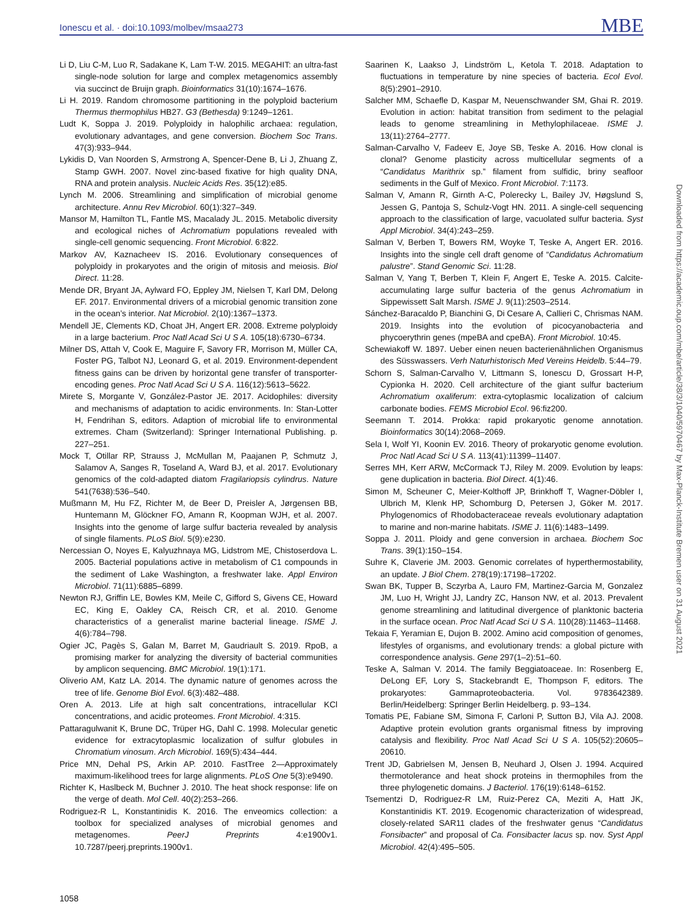Ionescu et al. · doi:10.1093/molbev/msaa273 MBE
Li D, Liu C-M, Luo R, Sadakane K, Lam T-W. 2015. MEGAHIT: an ultra-fast single-node solution for large and complex metagenomics assembly via succinct de Bruijn graph. Bioinformatics 31(10):1674–1676.
Li H. 2019. Random chromosome partitioning in the polyploid bacterium Thermus thermophilus HB27. G3 (Bethesda) 9:1249–1261.
Ludt K, Soppa J. 2019. Polyploidy in halophilic archaea: regulation, evolutionary advantages, and gene conversion. Biochem Soc Trans. 47(3):933–944.
Lykidis D, Van Noorden S, Armstrong A, Spencer-Dene B, Li J, Zhuang Z, Stamp GWH. 2007. Novel zinc-based fixative for high quality DNA, RNA and protein analysis. Nucleic Acids Res. 35(12):e85.
Lynch M. 2006. Streamlining and simplification of microbial genome architecture. Annu Rev Microbiol. 60(1):327–349.
Mansor M, Hamilton TL, Fantle MS, Macalady JL. 2015. Metabolic diversity and ecological niches of Achromatium populations revealed with single-cell genomic sequencing. Front Microbiol. 6:822.
Markov AV, Kaznacheev IS. 2016. Evolutionary consequences of polyploidy in prokaryotes and the origin of mitosis and meiosis. Biol Direct. 11:28.
Mende DR, Bryant JA, Aylward FO, Eppley JM, Nielsen T, Karl DM, Delong EF. 2017. Environmental drivers of a microbial genomic transition zone in the ocean’s interior. Nat Microbiol. 2(10):1367–1373.
Mendell JE, Clements KD, Choat JH, Angert ER. 2008. Extreme polyploidy in a large bacterium. Proc Natl Acad Sci U S A. 105(18):6730–6734.
Milner DS, Attah V, Cook E, Maguire F, Savory FR, Morrison M, Müller CA, Foster PG, Talbot NJ, Leonard G, et al. 2019. Environment-dependent fitness gains can be driven by horizontal gene transfer of transporter-encoding genes. Proc Natl Acad Sci U S A. 116(12):5613–5622.
Mirete S, Morgante V, González-Pastor JE. 2017. Acidophiles: diversity and mechanisms of adaptation to acidic environments. In: Stan-Lotter H, Fendrihan S, editors. Adaption of microbial life to environmental extremes. Cham (Switzerland): Springer International Publishing. p. 227–251.
Mock T, Otillar RP, Strauss J, McMullan M, Paajanen P, Schmutz J, Salamov A, Sanges R, Toseland A, Ward BJ, et al. 2017. Evolutionary genomics of the cold-adapted diatom Fragilariopsis cylindrus. Nature 541(7638):536–540.
Mußmann M, Hu FZ, Richter M, de Beer D, Preisler A, Jørgensen BB, Huntemann M, Glöckner FO, Amann R, Koopman WJH, et al. 2007. Insights into the genome of large sulfur bacteria revealed by analysis of single filaments. PLoS Biol. 5(9):e230.
Nercessian O, Noyes E, Kalyuzhnaya MG, Lidstrom ME, Chistoserdova L. 2005. Bacterial populations active in metabolism of C1 compounds in the sediment of Lake Washington, a freshwater lake. Appl Environ Microbiol. 71(11):6885–6899.
Newton RJ, Griffin LE, Bowles KM, Meile C, Gifford S, Givens CE, Howard EC, King E, Oakley CA, Reisch CR, et al. 2010. Genome characteristics of a generalist marine bacterial lineage. ISME J. 4(6):784–798.
Ogier JC, Pagès S, Galan M, Barret M, Gaudriault S. 2019. RpoB, a promising marker for analyzing the diversity of bacterial communities by amplicon sequencing. BMC Microbiol. 19(1):171.
Oliverio AM, Katz LA. 2014. The dynamic nature of genomes across the tree of life. Genome Biol Evol. 6(3):482–488.
Oren A. 2013. Life at high salt concentrations, intracellular KCl concentrations, and acidic proteomes. Front Microbiol. 4:315.
Pattaragulwanit K, Brune DC, Trüper HG, Dahl C. 1998. Molecular genetic evidence for extracytoplasmic localization of sulfur globules in Chromatium vinosum. Arch Microbiol. 169(5):434–444.
Price MN, Dehal PS, Arkin AP. 2010. FastTree 2—Approximately maximum-likelihood trees for large alignments. PLoS One 5(3):e9490.
Richter K, Haslbeck M, Buchner J. 2010. The heat shock response: life on the verge of death. Mol Cell. 40(2):253–266.
Rodriguez-R L, Konstantinidis K. 2016. The enveomics collection: a toolbox for specialized analyses of microbial genomes and metagenomes. PeerJ Preprints 4:e1900v1. 10.7287/peerj.preprints.1900v1.
Saarinen K, Laakso J, Lindström L, Ketola T. 2018. Adaptation to fluctuations in temperature by nine species of bacteria. Ecol Evol. 8(5):2901–2910.
Salcher MM, Schaefle D, Kaspar M, Neuenschwander SM, Ghai R. 2019. Evolution in action: habitat transition from sediment to the pelagial leads to genome streamlining in Methylophilaceae. ISME J. 13(11):2764–2777.
Salman-Carvalho V, Fadeev E, Joye SB, Teske A. 2016. How clonal is clonal? Genome plasticity across multicellular segments of a “Candidatus Marithrix sp.” filament from sulfidic, briny seafloor sediments in the Gulf of Mexico. Front Microbiol. 7:1173.
Salman V, Amann R, Girnth A-C, Polerecky L, Bailey JV, Høgslund S, Jessen G, Pantoja S, Schulz-Vogt HN. 2011. A single-cell sequencing approach to the classification of large, vacuolated sulfur bacteria. Syst Appl Microbiol. 34(4):243–259.
Salman V, Berben T, Bowers RM, Woyke T, Teske A, Angert ER. 2016. Insights into the single cell draft genome of “Candidatus Achromatium palustre”. Stand Genomic Sci. 11:28.
Salman V, Yang T, Berben T, Klein F, Angert E, Teske A. 2015. Calcite-accumulating large sulfur bacteria of the genus Achromatium in Sippewissett Salt Marsh. ISME J. 9(11):2503–2514.
Sánchez-Baracaldo P, Bianchini G, Di Cesare A, Callieri C, Chrismas NAM. 2019. Insights into the evolution of picocyanobacteria and phycoerythrin genes (mpeBA and cpeBA). Front Microbiol. 10:45.
Schewiakoff W. 1897. Ueber einen neuen bacterienähnlichen Organismus des Süsswassers. Verh Naturhistorisch Med Vereins Heidelb. 5:44–79.
Schorn S, Salman-Carvalho V, Littmann S, Ionescu D, Grossart H-P, Cypionka H. 2020. Cell architecture of the giant sulfur bacterium Achromatium oxaliferum: extra-cytoplasmic localization of calcium carbonate bodies. FEMS Microbiol Ecol. 96:fiz200.
Seemann T. 2014. Prokka: rapid prokaryotic genome annotation. Bioinformatics 30(14):2068–2069.
Sela I, Wolf YI, Koonin EV. 2016. Theory of prokaryotic genome evolution. Proc Natl Acad Sci U S A. 113(41):11399–11407.
Serres MH, Kerr ARW, McCormack TJ, Riley M. 2009. Evolution by leaps: gene duplication in bacteria. Biol Direct. 4(1):46.
Simon M, Scheuner C, Meier-Kolthoff JP, Brinkhoff T, Wagner-Döbler I, Ulbrich M, Klenk HP, Schomburg D, Petersen J, Göker M. 2017. Phylogenomics of Rhodobacteraceae reveals evolutionary adaptation to marine and non-marine habitats. ISME J. 11(6):1483–1499.
Soppa J. 2011. Ploidy and gene conversion in archaea. Biochem Soc Trans. 39(1):150–154.
Suhre K, Claverie JM. 2003. Genomic correlates of hyperthermostability, an update. J Biol Chem. 278(19):17198–17202.
Swan BK, Tupper B, Sczyrba A, Lauro FM, Martinez-Garcia M, Gonzalez JM, Luo H, Wright JJ, Landry ZC, Hanson NW, et al. 2013. Prevalent genome streamlining and latitudinal divergence of planktonic bacteria in the surface ocean. Proc Natl Acad Sci U S A. 110(28):11463–11468.
Tekaia F, Yeramian E, Dujon B. 2002. Amino acid composition of genomes, lifestyles of organisms, and evolutionary trends: a global picture with correspondence analysis. Gene 297(1–2):51–60.
Teske A, Salman V. 2014. The family Beggiatoaceae. In: Rosenberg E, DeLong EF, Lory S, Stackebrandt E, Thompson F, editors. The prokaryotes: Gammaproteobacteria. Vol. 9783642389. Berlin/Heidelberg: Springer Berlin Heidelberg. p. 93–134.
Tomatis PE, Fabiane SM, Simona F, Carloni P, Sutton BJ, Vila AJ. 2008. Adaptive protein evolution grants organismal fitness by improving catalysis and flexibility. Proc Natl Acad Sci U S A. 105(52):20605–20610.
Trent JD, Gabrielsen M, Jensen B, Neuhard J, Olsen J. 1994. Acquired thermotolerance and heat shock proteins in thermophiles from the three phylogenetic domains. J Bacteriol. 176(19):6148–6152.
Tsementzi D, Rodriguez-R LM, Ruiz-Perez CA, Meziti A, Hatt JK, Konstantinidis KT. 2019. Ecogenomic characterization of widespread, closely-related SAR11 clades of the freshwater genus “Candidatus Fonsibacter” and proposal of Ca. Fonsibacter lacus sp. nov. Syst Appl Microbiol. 42(4):495–505.
Downloaded from https://academic.oup.com/mbe/article/38/3/1040/5970467 by Max-Planck-Institute Bremen user on 31 August 2021
1058